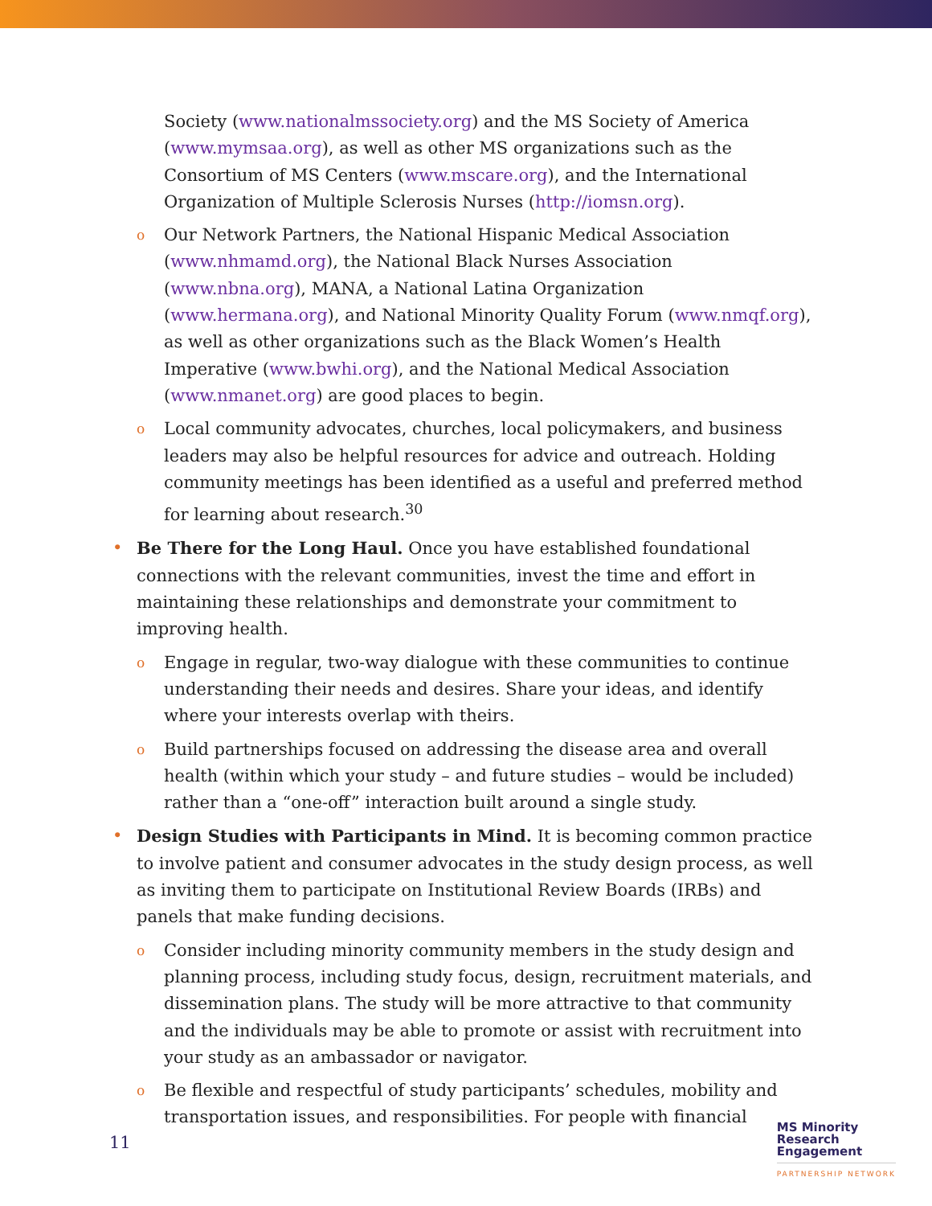Society (www.nationalmssociety.org) and the MS Society of America (www.mymsaa.org), as well as other MS organizations such as the Consortium of MS Centers (www.mscare.org), and the International Organization of Multiple Sclerosis Nurses (http://iomsn.org).
o
Our Network Partners, the National Hispanic Medical Association (www.nhmamd.org), the National Black Nurses Association (www.nbna.org), MANA, a National Latina Organization (www.hermana.org), and National Minority Quality Forum (www.nmqf.org), as well as other organizations such as the Black Women’s Health Imperative (www.bwhi.org), and the National Medical Association (www.nmanet.org) are good places to begin.
o
Local community advocates, churches, local policymakers, and business leaders may also be helpful resources for advice and outreach. Holding community meetings has been identified as a useful and preferred method for learning about research.<sup>30</sup>
• Be There for the Long Haul. Once you have established foundational connections with the relevant communities, invest the time and effort in maintaining these relationships and demonstrate your commitment to improving health.
o
Engage in regular, two-way dialogue with these communities to continue understanding their needs and desires. Share your ideas, and identify where your interests overlap with theirs.
o
Build partnerships focused on addressing the disease area and overall health (within which your study – and future studies – would be included) rather than a “one-off” interaction built around a single study.
• Design Studies with Participants in Mind. It is becoming common practice to involve patient and consumer advocates in the study design process, as well as inviting them to participate on Institutional Review Boards (IRBs) and panels that make funding decisions.
o
Consider including minority community members in the study design and planning process, including study focus, design, recruitment materials, and dissemination plans. The study will be more attractive to that community and the individuals may be able to promote or assist with recruitment into your study as an ambassador or navigator.
o
Be flexible and respectful of study participants’ schedules, mobility and transportation issues, and responsibilities. For people with financial
11
MS Minority
Research
Engagement
PARTNERSHIP NETWORK